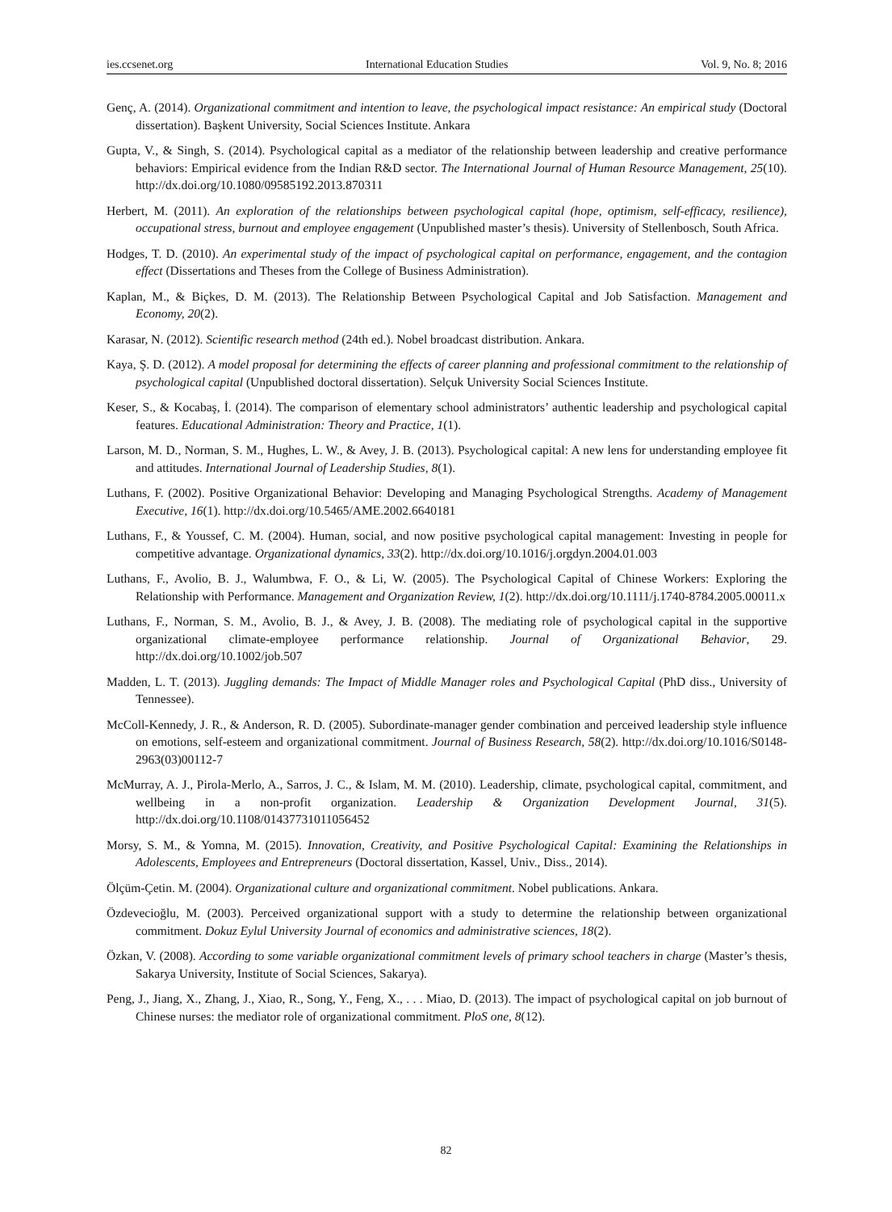ies.ccsenet.org International Education Studies Vol. 9, No. 8; 2016
Genç, A. (2014). Organizational commitment and intention to leave, the psychological impact resistance: An empirical study (Doctoral dissertation). Başkent University, Social Sciences Institute. Ankara
Gupta, V., & Singh, S. (2014). Psychological capital as a mediator of the relationship between leadership and creative performance behaviors: Empirical evidence from the Indian R&D sector. The International Journal of Human Resource Management, 25(10). http://dx.doi.org/10.1080/09585192.2013.870311
Herbert, M. (2011). An exploration of the relationships between psychological capital (hope, optimism, self-efficacy, resilience), occupational stress, burnout and employee engagement (Unpublished master’s thesis). University of Stellenbosch, South Africa.
Hodges, T. D. (2010). An experimental study of the impact of psychological capital on performance, engagement, and the contagion effect (Dissertations and Theses from the College of Business Administration).
Kaplan, M., & Biçkes, D. M. (2013). The Relationship Between Psychological Capital and Job Satisfaction. Management and Economy, 20(2).
Karasar, N. (2012). Scientific research method (24th ed.). Nobel broadcast distribution. Ankara.
Kaya, Ş. D. (2012). A model proposal for determining the effects of career planning and professional commitment to the relationship of psychological capital (Unpublished doctoral dissertation). Selçuk University Social Sciences Institute.
Keser, S., & Kocabaş, İ. (2014). The comparison of elementary school administrators’ authentic leadership and psychological capital features. Educational Administration: Theory and Practice, 1(1).
Larson, M. D., Norman, S. M., Hughes, L. W., & Avey, J. B. (2013). Psychological capital: A new lens for understanding employee fit and attitudes. International Journal of Leadership Studies, 8(1).
Luthans, F. (2002). Positive Organizational Behavior: Developing and Managing Psychological Strengths. Academy of Management Executive, 16(1). http://dx.doi.org/10.5465/AME.2002.6640181
Luthans, F., & Youssef, C. M. (2004). Human, social, and now positive psychological capital management: Investing in people for competitive advantage. Organizational dynamics, 33(2). http://dx.doi.org/10.1016/j.orgdyn.2004.01.003
Luthans, F., Avolio, B. J., Walumbwa, F. O., & Li, W. (2005). The Psychological Capital of Chinese Workers: Exploring the Relationship with Performance. Management and Organization Review, 1(2). http://dx.doi.org/10.1111/j.1740-8784.2005.00011.x
Luthans, F., Norman, S. M., Avolio, B. J., & Avey, J. B. (2008). The mediating role of psychological capital in the supportive organizational climate-employee performance relationship. Journal of Organizational Behavior, 29. http://dx.doi.org/10.1002/job.507
Madden, L. T. (2013). Juggling demands: The Impact of Middle Manager roles and Psychological Capital (PhD diss., University of Tennessee).
McColl-Kennedy, J. R., & Anderson, R. D. (2005). Subordinate-manager gender combination and perceived leadership style influence on emotions, self-esteem and organizational commitment. Journal of Business Research, 58(2). http://dx.doi.org/10.1016/S0148-2963(03)00112-7
McMurray, A. J., Pirola-Merlo, A., Sarros, J. C., & Islam, M. M. (2010). Leadership, climate, psychological capital, commitment, and wellbeing in a non-profit organization. Leadership & Organization Development Journal, 31(5). http://dx.doi.org/10.1108/01437731011056452
Morsy, S. M., & Yomna, M. (2015). Innovation, Creativity, and Positive Psychological Capital: Examining the Relationships in Adolescents, Employees and Entrepreneurs (Doctoral dissertation, Kassel, Univ., Diss., 2014).
Ölçüm-Çetin. M. (2004). Organizational culture and organizational commitment. Nobel publications. Ankara.
Özdevecioğlu, M. (2003). Perceived organizational support with a study to determine the relationship between organizational commitment. Dokuz Eylul University Journal of economics and administrative sciences, 18(2).
Özkan, V. (2008). According to some variable organizational commitment levels of primary school teachers in charge (Master’s thesis, Sakarya University, Institute of Social Sciences, Sakarya).
Peng, J., Jiang, X., Zhang, J., Xiao, R., Song, Y., Feng, X., . . . Miao, D. (2013). The impact of psychological capital on job burnout of Chinese nurses: the mediator role of organizational commitment. PloS one, 8(12).
82